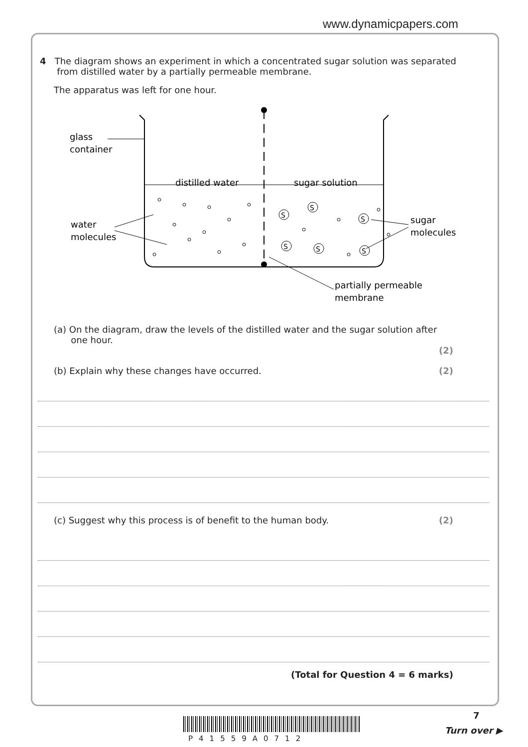www.dynamicpapers.com
4 The diagram shows an experiment in which a concentrated sugar solution was separated
from distilled water by a partially permeable membrane.
The apparatus was left for one hour.
glass
container
distilled water
sugar solution
water
molecules
sugar
molecules
partially permeable
membrane
S
S
S
S
S
S
(a) On the diagram, draw the levels of the distilled water and the sugar solution after
one hour.
(2)
(b) Explain why these changes have occurred. (2)
(c) Suggest why this process is of benefit to the human body. (2)
(Total for Question 4 = 6 marks)
7
P41559A0712
Turn over ▶